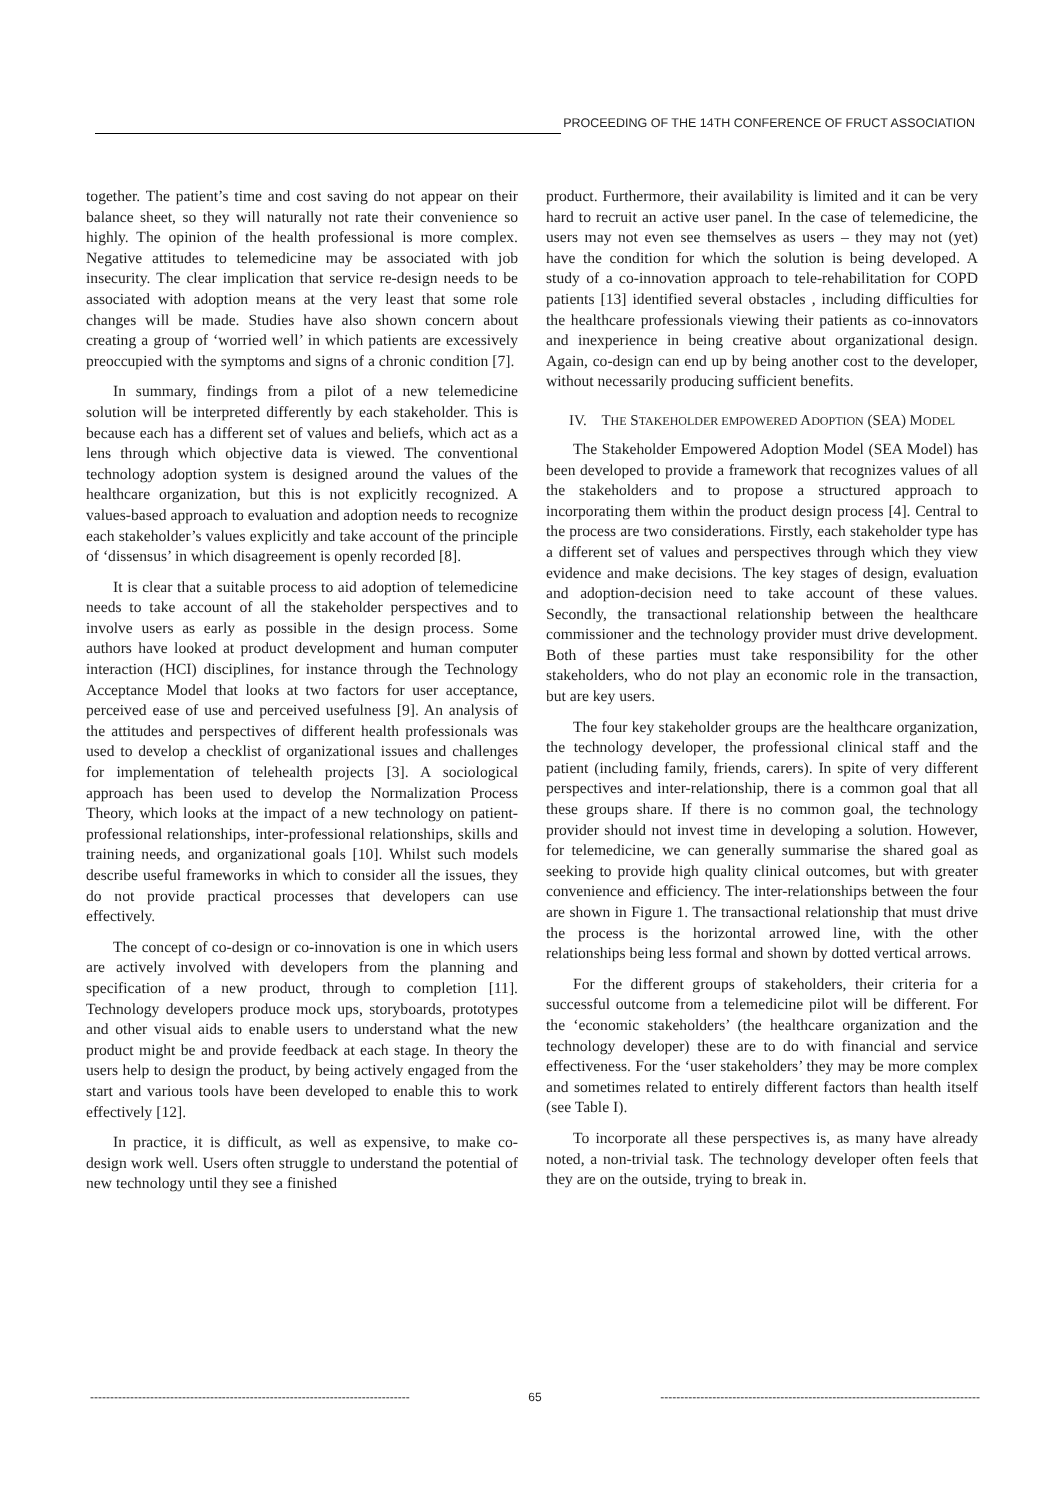PROCEEDING OF THE 14TH CONFERENCE OF FRUCT ASSOCIATION
together. The patient’s time and cost saving do not appear on their balance sheet, so they will naturally not rate their convenience so highly. The opinion of the health professional is more complex. Negative attitudes to telemedicine may be associated with job insecurity. The clear implication that service re-design needs to be associated with adoption means at the very least that some role changes will be made. Studies have also shown concern about creating a group of ‘worried well’ in which patients are excessively preoccupied with the symptoms and signs of a chronic condition [7].
In summary, findings from a pilot of a new telemedicine solution will be interpreted differently by each stakeholder. This is because each has a different set of values and beliefs, which act as a lens through which objective data is viewed. The conventional technology adoption system is designed around the values of the healthcare organization, but this is not explicitly recognized. A values-based approach to evaluation and adoption needs to recognize each stakeholder’s values explicitly and take account of the principle of ‘dissensus’ in which disagreement is openly recorded [8].
It is clear that a suitable process to aid adoption of telemedicine needs to take account of all the stakeholder perspectives and to involve users as early as possible in the design process. Some authors have looked at product development and human computer interaction (HCI) disciplines, for instance through the Technology Acceptance Model that looks at two factors for user acceptance, perceived ease of use and perceived usefulness [9]. An analysis of the attitudes and perspectives of different health professionals was used to develop a checklist of organizational issues and challenges for implementation of telehealth projects [3]. A sociological approach has been used to develop the Normalization Process Theory, which looks at the impact of a new technology on patient-professional relationships, inter-professional relationships, skills and training needs, and organizational goals [10]. Whilst such models describe useful frameworks in which to consider all the issues, they do not provide practical processes that developers can use effectively.
The concept of co-design or co-innovation is one in which users are actively involved with developers from the planning and specification of a new product, through to completion [11]. Technology developers produce mock ups, storyboards, prototypes and other visual aids to enable users to understand what the new product might be and provide feedback at each stage. In theory the users help to design the product, by being actively engaged from the start and various tools have been developed to enable this to work effectively [12].
In practice, it is difficult, as well as expensive, to make co-design work well. Users often struggle to understand the potential of new technology until they see a finished
product. Furthermore, their availability is limited and it can be very hard to recruit an active user panel. In the case of telemedicine, the users may not even see themselves as users – they may not (yet) have the condition for which the solution is being developed. A study of a co-innovation approach to tele-rehabilitation for COPD patients [13] identified several obstacles , including difficulties for the healthcare professionals viewing their patients as co-innovators and inexperience in being creative about organizational design. Again, co-design can end up by being another cost to the developer, without necessarily producing sufficient benefits.
IV. THE STAKEHOLDER EMPOWERED ADOPTION (SEA) MODEL
The Stakeholder Empowered Adoption Model (SEA Model) has been developed to provide a framework that recognizes values of all the stakeholders and to propose a structured approach to incorporating them within the product design process [4]. Central to the process are two considerations. Firstly, each stakeholder type has a different set of values and perspectives through which they view evidence and make decisions. The key stages of design, evaluation and adoption-decision need to take account of these values. Secondly, the transactional relationship between the healthcare commissioner and the technology provider must drive development. Both of these parties must take responsibility for the other stakeholders, who do not play an economic role in the transaction, but are key users.
The four key stakeholder groups are the healthcare organization, the technology developer, the professional clinical staff and the patient (including family, friends, carers). In spite of very different perspectives and inter-relationship, there is a common goal that all these groups share. If there is no common goal, the technology provider should not invest time in developing a solution. However, for telemedicine, we can generally summarise the shared goal as seeking to provide high quality clinical outcomes, but with greater convenience and efficiency. The inter-relationships between the four are shown in Figure 1. The transactional relationship that must drive the process is the horizontal arrowed line, with the other relationships being less formal and shown by dotted vertical arrows.
For the different groups of stakeholders, their criteria for a successful outcome from a telemedicine pilot will be different. For the ‘economic stakeholders’ (the healthcare organization and the technology developer) these are to do with financial and service effectiveness. For the ‘user stakeholders’ they may be more complex and sometimes related to entirely different factors than health itself (see Table I).
To incorporate all these perspectives is, as many have already noted, a non-trivial task. The technology developer often feels that they are on the outside, trying to break in.
-------------------------------------------------------------------------------- 65 --------------------------------------------------------------------------------